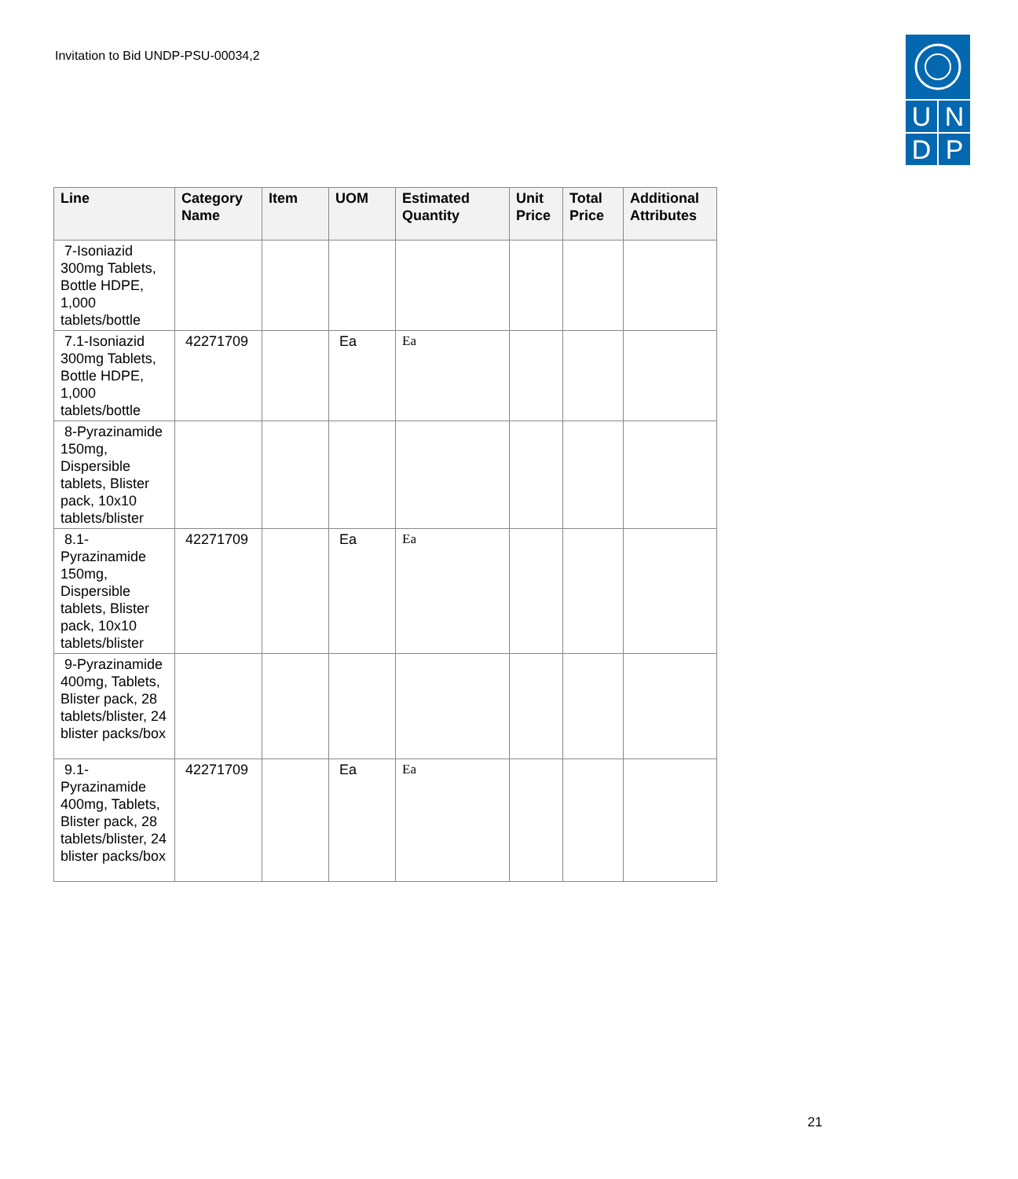Invitation to Bid UNDP-PSU-00034,2
U
N
D
P
| Line | Category Name | Item | UOM | Estimated Quantity | Unit Price | Total Price | Additional Attributes |
| --- | --- | --- | --- | --- | --- | --- | --- |
| 7-Isoniazid 300mg Tablets, Bottle HDPE, 1,000 tablets/bottle | | | | | | | |
| 7.1-Isoniazid 300mg Tablets, Bottle HDPE, 1,000 tablets/bottle | 42271709 | | Ea | Ea | | | |
| 8-Pyrazinamide 150mg, Dispersible tablets, Blister pack, 10x10 tablets/blister | | | | | | | |
| 8.1-Pyrazinamide 150mg, Dispersible tablets, Blister pack, 10x10 tablets/blister | 42271709 | | Ea | Ea | | | |
| 9-Pyrazinamide 400mg, Tablets, Blister pack, 28 tablets/blister, 24 blister packs/box | | | | | | | |
| 9.1-Pyrazinamide 400mg, Tablets, Blister pack, 28 tablets/blister, 24 blister packs/box | 42271709 | | Ea | Ea | | | |
21